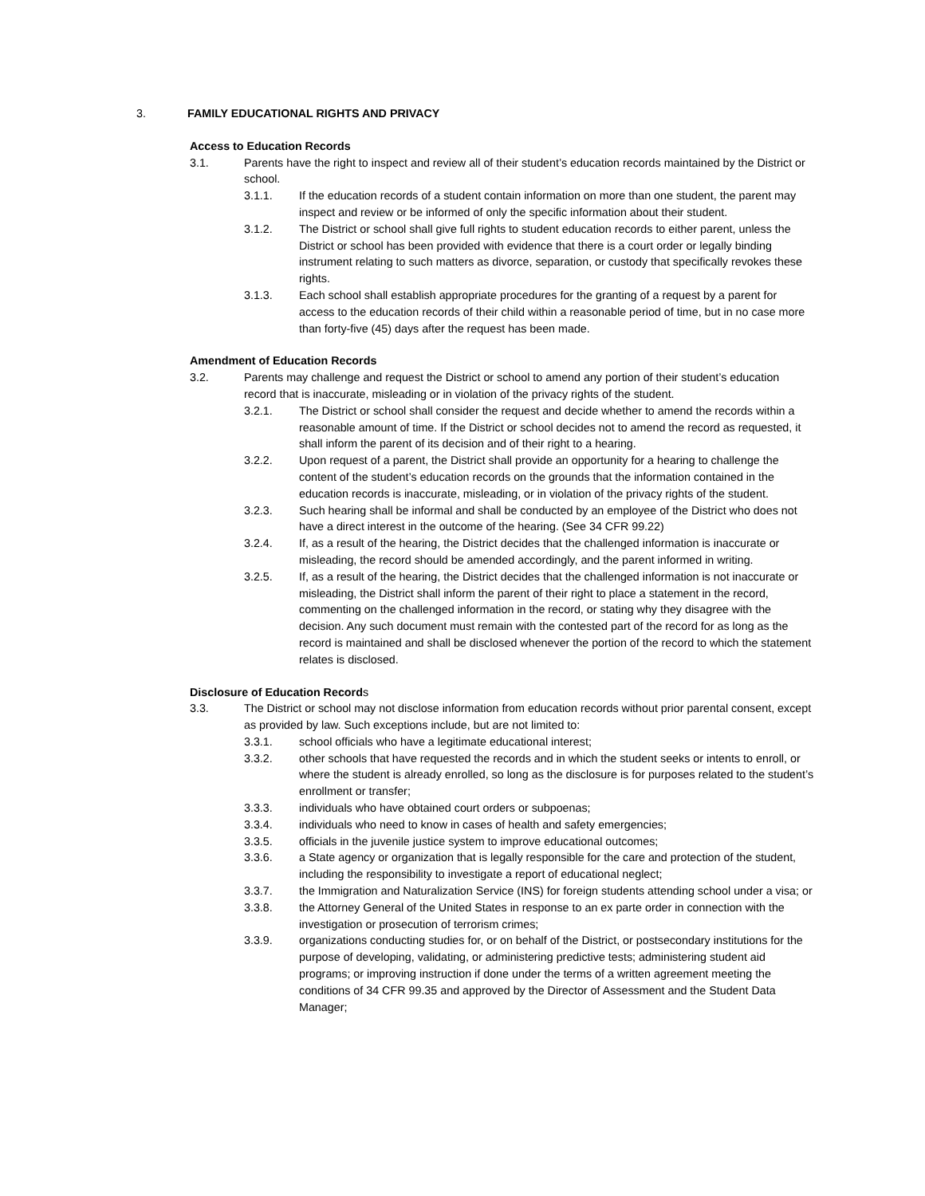3. FAMILY EDUCATIONAL RIGHTS AND PRIVACY
Access to Education Records
3.1. Parents have the right to inspect and review all of their student’s education records maintained by the District or school.
3.1.1. If the education records of a student contain information on more than one student, the parent may inspect and review or be informed of only the specific information about their student.
3.1.2. The District or school shall give full rights to student education records to either parent, unless the District or school has been provided with evidence that there is a court order or legally binding instrument relating to such matters as divorce, separation, or custody that specifically revokes these rights.
3.1.3. Each school shall establish appropriate procedures for the granting of a request by a parent for access to the education records of their child within a reasonable period of time, but in no case more than forty-five (45) days after the request has been made.
Amendment of Education Records
3.2. Parents may challenge and request the District or school to amend any portion of their student’s education record that is inaccurate, misleading or in violation of the privacy rights of the student.
3.2.1. The District or school shall consider the request and decide whether to amend the records within a reasonable amount of time. If the District or school decides not to amend the record as requested, it shall inform the parent of its decision and of their right to a hearing.
3.2.2. Upon request of a parent, the District shall provide an opportunity for a hearing to challenge the content of the student’s education records on the grounds that the information contained in the education records is inaccurate, misleading, or in violation of the privacy rights of the student.
3.2.3. Such hearing shall be informal and shall be conducted by an employee of the District who does not have a direct interest in the outcome of the hearing. (See 34 CFR 99.22)
3.2.4. If, as a result of the hearing, the District decides that the challenged information is inaccurate or misleading, the record should be amended accordingly, and the parent informed in writing.
3.2.5. If, as a result of the hearing, the District decides that the challenged information is not inaccurate or misleading, the District shall inform the parent of their right to place a statement in the record, commenting on the challenged information in the record, or stating why they disagree with the decision. Any such document must remain with the contested part of the record for as long as the record is maintained and shall be disclosed whenever the portion of the record to which the statement relates is disclosed.
Disclosure of Education Records
3.3. The District or school may not disclose information from education records without prior parental consent, except as provided by law. Such exceptions include, but are not limited to:
3.3.1. school officials who have a legitimate educational interest;
3.3.2. other schools that have requested the records and in which the student seeks or intents to enroll, or where the student is already enrolled, so long as the disclosure is for purposes related to the student’s enrollment or transfer;
3.3.3. individuals who have obtained court orders or subpoenas;
3.3.4. individuals who need to know in cases of health and safety emergencies;
3.3.5. officials in the juvenile justice system to improve educational outcomes;
3.3.6. a State agency or organization that is legally responsible for the care and protection of the student, including the responsibility to investigate a report of educational neglect;
3.3.7. the Immigration and Naturalization Service (INS) for foreign students attending school under a visa; or
3.3.8. the Attorney General of the United States in response to an ex parte order in connection with the investigation or prosecution of terrorism crimes;
3.3.9. organizations conducting studies for, or on behalf of the District, or postsecondary institutions for the purpose of developing, validating, or administering predictive tests; administering student aid programs; or improving instruction if done under the terms of a written agreement meeting the conditions of 34 CFR 99.35 and approved by the Director of Assessment and the Student Data Manager;